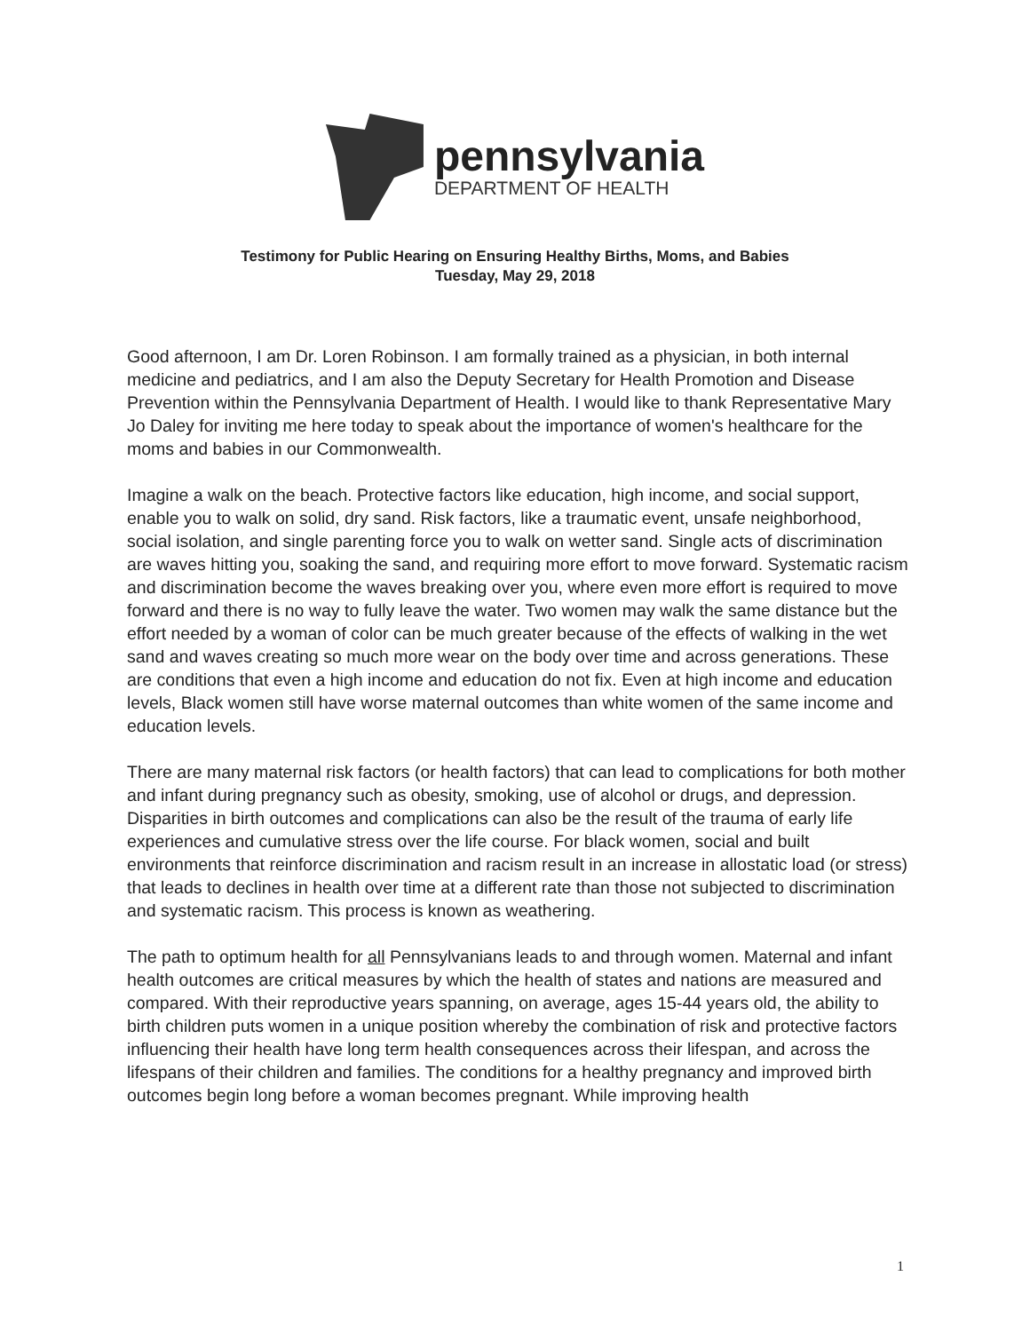pennsylvania
DEPARTMENT OF HEALTH
Testimony for Public Hearing on Ensuring Healthy Births, Moms, and Babies
Tuesday, May 29, 2018
Good afternoon, I am Dr. Loren Robinson. I am formally trained as a physician, in both internal medicine and pediatrics, and I am also the Deputy Secretary for Health Promotion and Disease Prevention within the Pennsylvania Department of Health. I would like to thank Representative Mary Jo Daley for inviting me here today to speak about the importance of women's healthcare for the moms and babies in our Commonwealth.
Imagine a walk on the beach. Protective factors like education, high income, and social support, enable you to walk on solid, dry sand. Risk factors, like a traumatic event, unsafe neighborhood, social isolation, and single parenting force you to walk on wetter sand. Single acts of discrimination are waves hitting you, soaking the sand, and requiring more effort to move forward. Systematic racism and discrimination become the waves breaking over you, where even more effort is required to move forward and there is no way to fully leave the water. Two women may walk the same distance but the effort needed by a woman of color can be much greater because of the effects of walking in the wet sand and waves creating so much more wear on the body over time and across generations. These are conditions that even a high income and education do not fix. Even at high income and education levels, Black women still have worse maternal outcomes than white women of the same income and education levels.
There are many maternal risk factors (or health factors) that can lead to complications for both mother and infant during pregnancy such as obesity, smoking, use of alcohol or drugs, and depression. Disparities in birth outcomes and complications can also be the result of the trauma of early life experiences and cumulative stress over the life course. For black women, social and built environments that reinforce discrimination and racism result in an increase in allostatic load (or stress) that leads to declines in health over time at a different rate than those not subjected to discrimination and systematic racism. This process is known as weathering.
The path to optimum health for all Pennsylvanians leads to and through women. Maternal and infant health outcomes are critical measures by which the health of states and nations are measured and compared. With their reproductive years spanning, on average, ages 15-44 years old, the ability to birth children puts women in a unique position whereby the combination of risk and protective factors influencing their health have long term health consequences across their lifespan, and across the lifespans of their children and families. The conditions for a healthy pregnancy and improved birth outcomes begin long before a woman becomes pregnant. While improving health
1